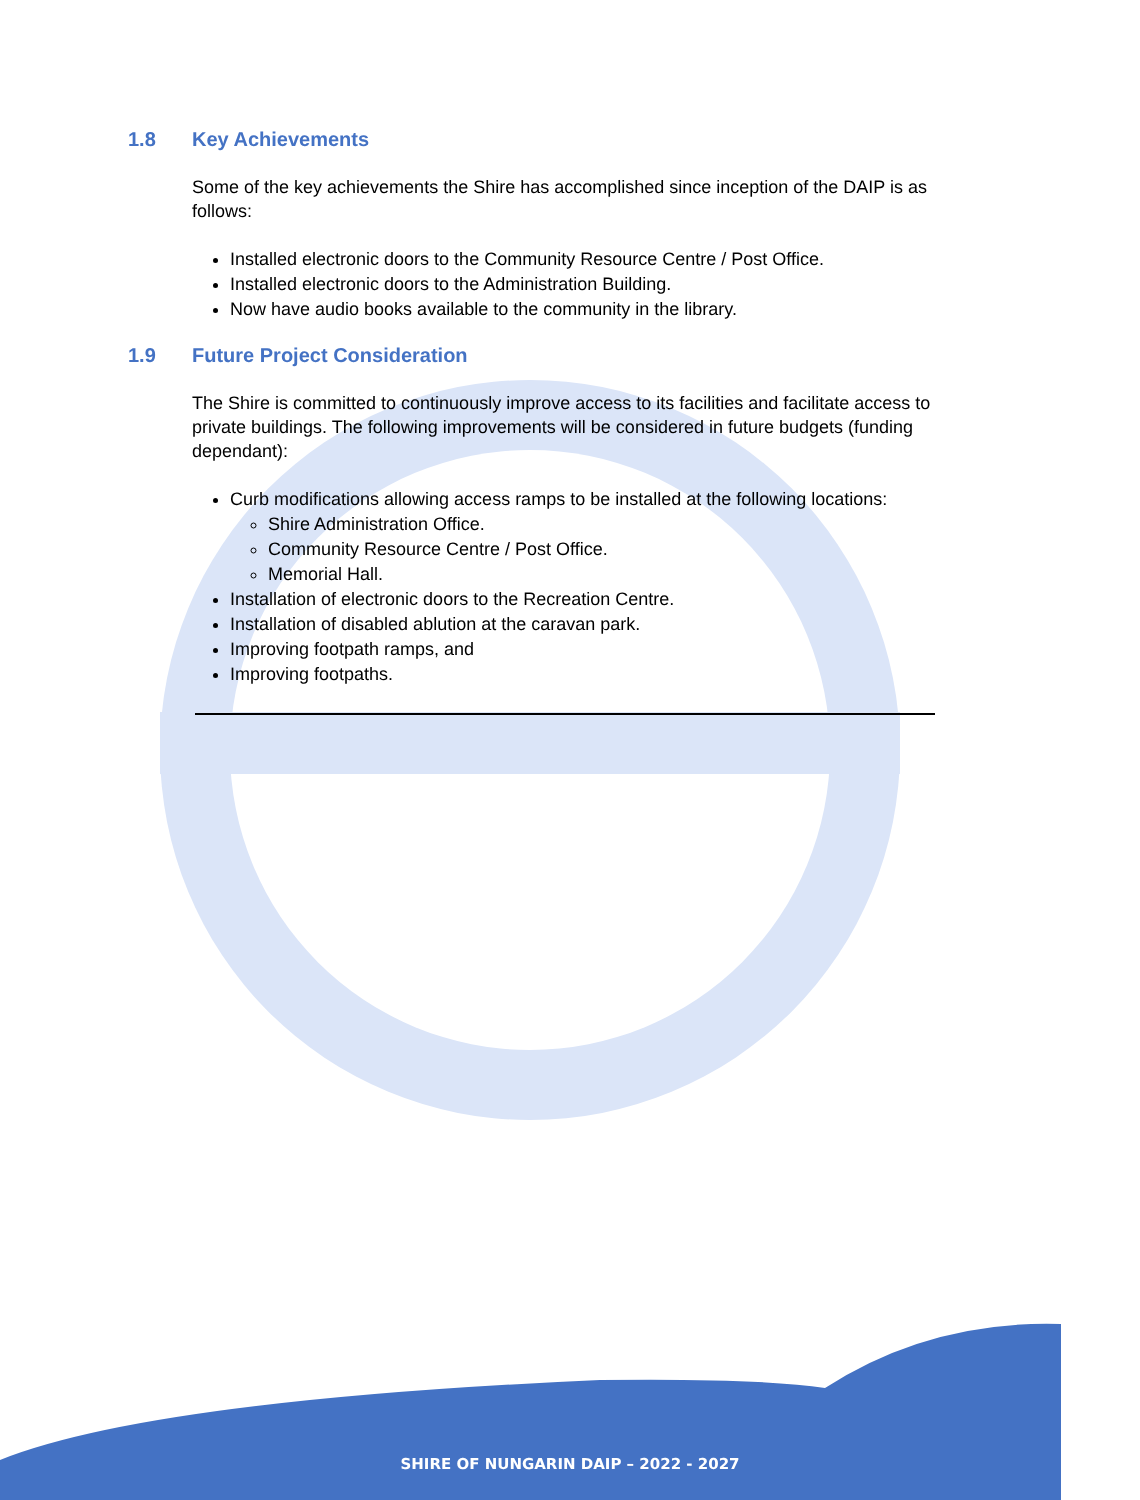1.8 Key Achievements
Some of the key achievements the Shire has accomplished since inception of the DAIP is as follows:
Installed electronic doors to the Community Resource Centre / Post Office.
Installed electronic doors to the Administration Building.
Now have audio books available to the community in the library.
1.9 Future Project Consideration
The Shire is committed to continuously improve access to its facilities and facilitate access to private buildings. The following improvements will be considered in future budgets (funding dependant):
Curb modifications allowing access ramps to be installed at the following locations:
Shire Administration Office.
Community Resource Centre / Post Office.
Memorial Hall.
Installation of electronic doors to the Recreation Centre.
Installation of disabled ablution at the caravan park.
Improving footpath ramps, and
Improving footpaths.
SHIRE OF NUNGARIN DAIP – 2022 - 2027